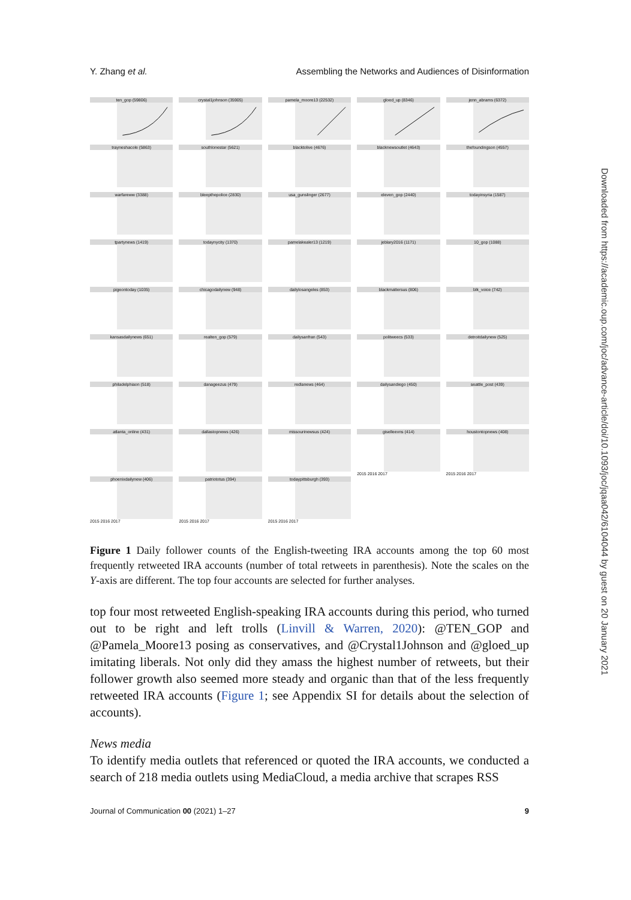Y. Zhang et al. Assembling the Networks and Audiences of Disinformation
ten_gop (59806)
crystal1johnson (35905)
pamela_moore13 (22532)
gloed_up (8346)
jenn_abrams (6372)
trayneshacole (5863)
southlonestar (5621)
blacktolive (4676)
blacknewsoutlet (4643)
thefoundingson (4557)
warfareww (3388)
bleepthepolice (2830)
usa_gunslinger (2677)
eleven_gop (2440)
todayinsyria (1587)
tpartynews (1419)
todaynycity (1370)
pamelakealer13 (1219)
jeblary2016 (1171)
10_gop (1088)
pigeontoday (1035)
chicagodailynew (948)
dailylosangeles (853)
blackmattersus (806)
blk_voice (742)
kansasdailynews (651)
realten_gop (579)
dailysanfran (543)
politweecs (533)
detroitdailynew (525)
philadelphiaon (518)
danageezus (479)
redlanews (464)
dailysandiego (450)
seattle_post (439)
atlanta_online (431)
dallastopnews (426)
missourinewsus (424)
giselleevns (414)
2015 2016 2017
houstontopnews (408)
2015 2016 2017
phoenixdailynew (406)
2015 2016 2017
patriototus (394)
2015 2016 2017
todaypittsburgh (393)
2015 2016 2017
Figure 1 Daily follower counts of the English-tweeting IRA accounts among the top 60 most frequently retweeted IRA accounts (number of total retweets in parenthesis). Note the scales on the Y-axis are different. The top four accounts are selected for further analyses.
top four most retweeted English-speaking IRA accounts during this period, who turned out to be right and left trolls (Linvill & Warren, 2020): @TEN_GOP and @Pamela_Moore13 posing as conservatives, and @Crystal1Johnson and @gloed_up imitating liberals. Not only did they amass the highest number of retweets, but their follower growth also seemed more steady and organic than that of the less frequently retweeted IRA accounts (Figure 1; see Appendix SI for details about the selection of accounts).
News media
To identify media outlets that referenced or quoted the IRA accounts, we conducted a search of 218 media outlets using MediaCloud, a media archive that scrapes RSS
Journal of Communication 00 (2021) 1–27 9
Downloaded from https://academic.oup.com/joc/advance-article/doi/10.1093/joc/jqaa042/6104044 by guest on 20 January 2021